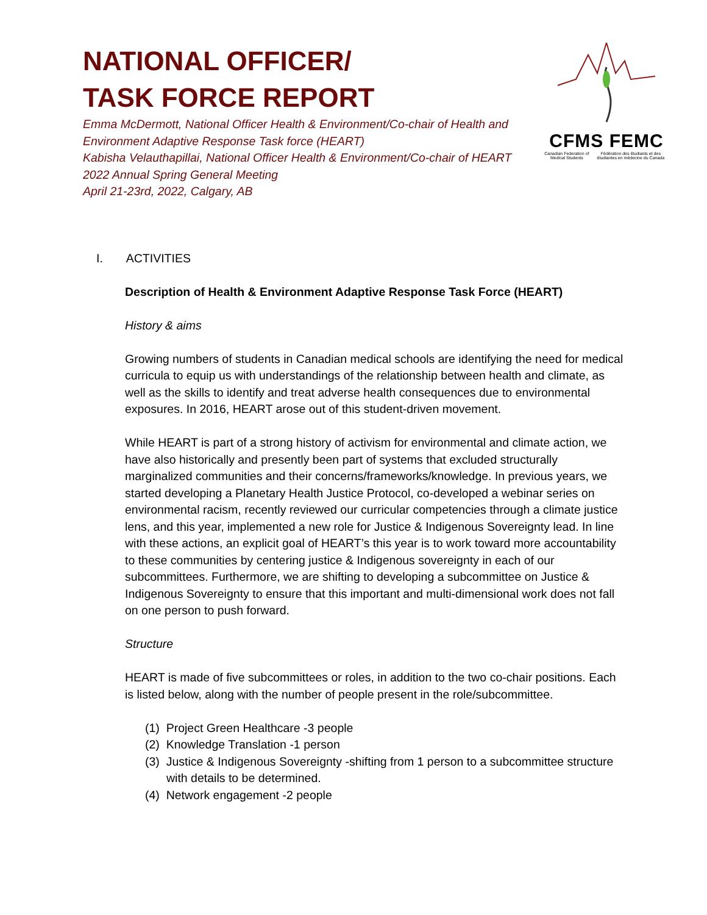CFMS FEMC
Canadian Federation of Medical Students Fédération des étudiants et des étudiantes en médecine du Canada
NATIONAL OFFICER/
TASK FORCE REPORT
Emma McDermott, National Officer Health & Environment/Co-chair of Health and Environment Adaptive Response Task force (HEART)
Kabisha Velauthapillai, National Officer Health & Environment/Co-chair of HEART
2022 Annual Spring General Meeting
April 21-23rd, 2022, Calgary, AB
I. ACTIVITIES
Description of Health & Environment Adaptive Response Task Force (HEART)
History & aims
Growing numbers of students in Canadian medical schools are identifying the need for medical curricula to equip us with understandings of the relationship between health and climate, as well as the skills to identify and treat adverse health consequences due to environmental exposures. In 2016, HEART arose out of this student-driven movement.
While HEART is part of a strong history of activism for environmental and climate action, we have also historically and presently been part of systems that excluded structurally marginalized communities and their concerns/frameworks/knowledge. In previous years, we started developing a Planetary Health Justice Protocol, co-developed a webinar series on environmental racism, recently reviewed our curricular competencies through a climate justice lens, and this year, implemented a new role for Justice & Indigenous Sovereignty lead. In line with these actions, an explicit goal of HEART’s this year is to work toward more accountability to these communities by centering justice & Indigenous sovereignty in each of our subcommittees. Furthermore, we are shifting to developing a subcommittee on Justice & Indigenous Sovereignty to ensure that this important and multi-dimensional work does not fall on one person to push forward.
Structure
HEART is made of five subcommittees or roles, in addition to the two co-chair positions. Each is listed below, along with the number of people present in the role/subcommittee.
(1) Project Green Healthcare -3 people
(2) Knowledge Translation -1 person
(3) Justice & Indigenous Sovereignty -shifting from 1 person to a subcommittee structure with details to be determined.
(4) Network engagement -2 people